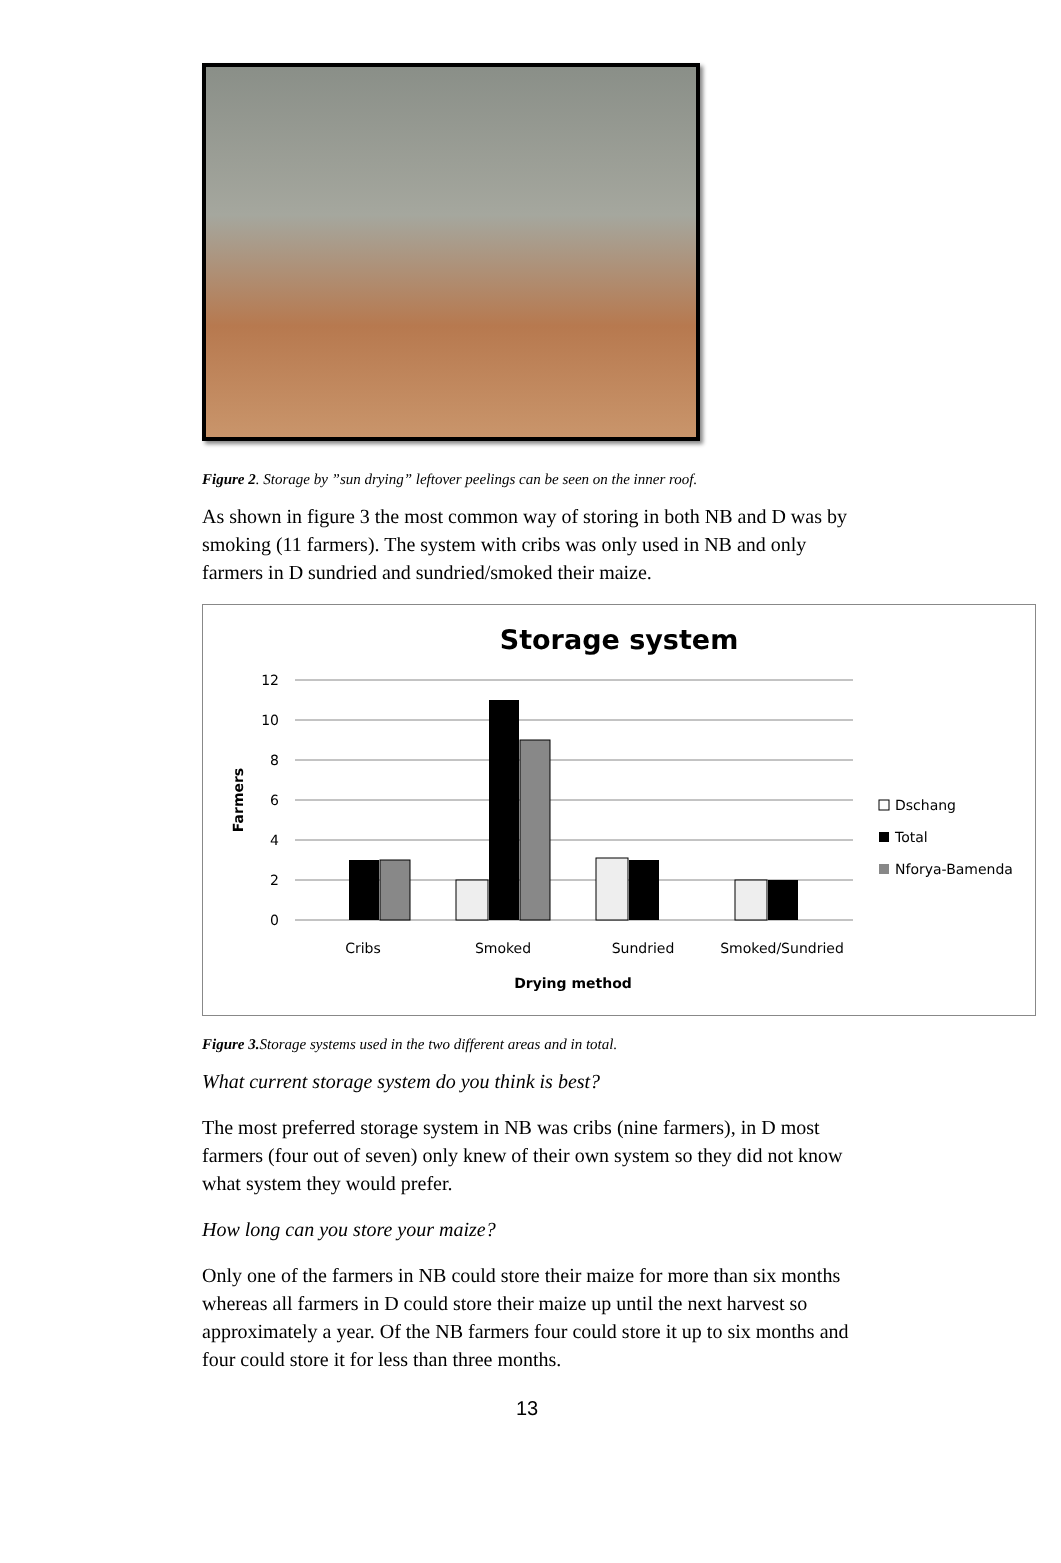Figure 2. Storage by ”sun drying” leftover peelings can be seen on the inner roof.
As shown in figure 3 the most common way of storing in both NB and D was by smoking (11 farmers). The system with cribs was only used in NB and only farmers in D sundried and sundried/smoked their maize.
Storage system
12
10
8
6
4
2
0
Farmers
Cribs
Smoked
Sundried
Smoked/Sundried
Drying method
Dschang
Total
Nforya-Bamenda
Figure 3. Storage systems used in the two different areas and in total.
What current storage system do you think is best?
The most preferred storage system in NB was cribs (nine farmers), in D most farmers (four out of seven) only knew of their own system so they did not know what system they would prefer.
How long can you store your maize?
Only one of the farmers in NB could store their maize for more than six months whereas all farmers in D could store their maize up until the next harvest so approximately a year. Of the NB farmers four could store it up to six months and four could store it for less than three months.
13